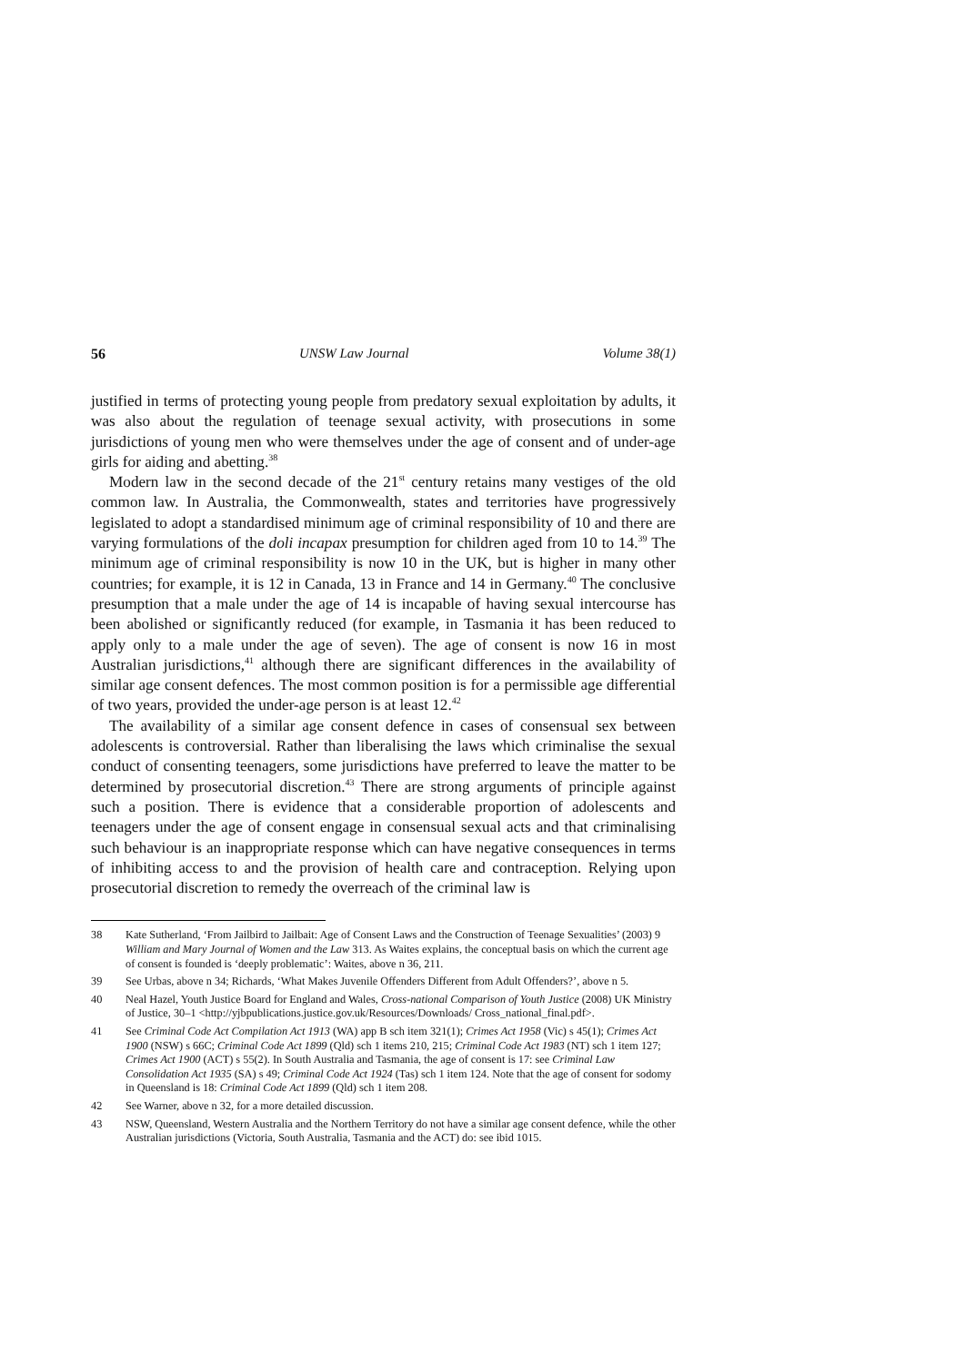56 UNSW Law Journal Volume 38(1)
justified in terms of protecting young people from predatory sexual exploitation by adults, it was also about the regulation of teenage sexual activity, with prosecutions in some jurisdictions of young men who were themselves under the age of consent and of under-age girls for aiding and abetting.<sup>38</sup>
Modern law in the second decade of the 21<sup>st</sup> century retains many vestiges of the old common law. In Australia, the Commonwealth, states and territories have progressively legislated to adopt a standardised minimum age of criminal responsibility of 10 and there are varying formulations of the doli incapax presumption for children aged from 10 to 14.<sup>39</sup> The minimum age of criminal responsibility is now 10 in the UK, but is higher in many other countries; for example, it is 12 in Canada, 13 in France and 14 in Germany.<sup>40</sup> The conclusive presumption that a male under the age of 14 is incapable of having sexual intercourse has been abolished or significantly reduced (for example, in Tasmania it has been reduced to apply only to a male under the age of seven). The age of consent is now 16 in most Australian jurisdictions,<sup>41</sup> although there are significant differences in the availability of similar age consent defences. The most common position is for a permissible age differential of two years, provided the under-age person is at least 12.<sup>42</sup>
The availability of a similar age consent defence in cases of consensual sex between adolescents is controversial. Rather than liberalising the laws which criminalise the sexual conduct of consenting teenagers, some jurisdictions have preferred to leave the matter to be determined by prosecutorial discretion.<sup>43</sup> There are strong arguments of principle against such a position. There is evidence that a considerable proportion of adolescents and teenagers under the age of consent engage in consensual sexual acts and that criminalising such behaviour is an inappropriate response which can have negative consequences in terms of inhibiting access to and the provision of health care and contraception. Relying upon prosecutorial discretion to remedy the overreach of the criminal law is
38 Kate Sutherland, ‘From Jailbird to Jailbait: Age of Consent Laws and the Construction of Teenage Sexualities’ (2003) 9 William and Mary Journal of Women and the Law 313. As Waites explains, the conceptual basis on which the current age of consent is founded is ‘deeply problematic’: Waites, above n 36, 211.
39 See Urbas, above n 34; Richards, ‘What Makes Juvenile Offenders Different from Adult Offenders?’, above n 5.
40 Neal Hazel, Youth Justice Board for England and Wales, Cross-national Comparison of Youth Justice (2008) UK Ministry of Justice, 30–1 <http://yjbpublications.justice.gov.uk/Resources/Downloads/ Cross_national_final.pdf>.
41 See Criminal Code Act Compilation Act 1913 (WA) app B sch item 321(1); Crimes Act 1958 (Vic) s 45(1); Crimes Act 1900 (NSW) s 66C; Criminal Code Act 1899 (Qld) sch 1 items 210, 215; Criminal Code Act 1983 (NT) sch 1 item 127; Crimes Act 1900 (ACT) s 55(2). In South Australia and Tasmania, the age of consent is 17: see Criminal Law Consolidation Act 1935 (SA) s 49; Criminal Code Act 1924 (Tas) sch 1 item 124. Note that the age of consent for sodomy in Queensland is 18: Criminal Code Act 1899 (Qld) sch 1 item 208.
42 See Warner, above n 32, for a more detailed discussion.
43 NSW, Queensland, Western Australia and the Northern Territory do not have a similar age consent defence, while the other Australian jurisdictions (Victoria, South Australia, Tasmania and the ACT) do: see ibid 1015.